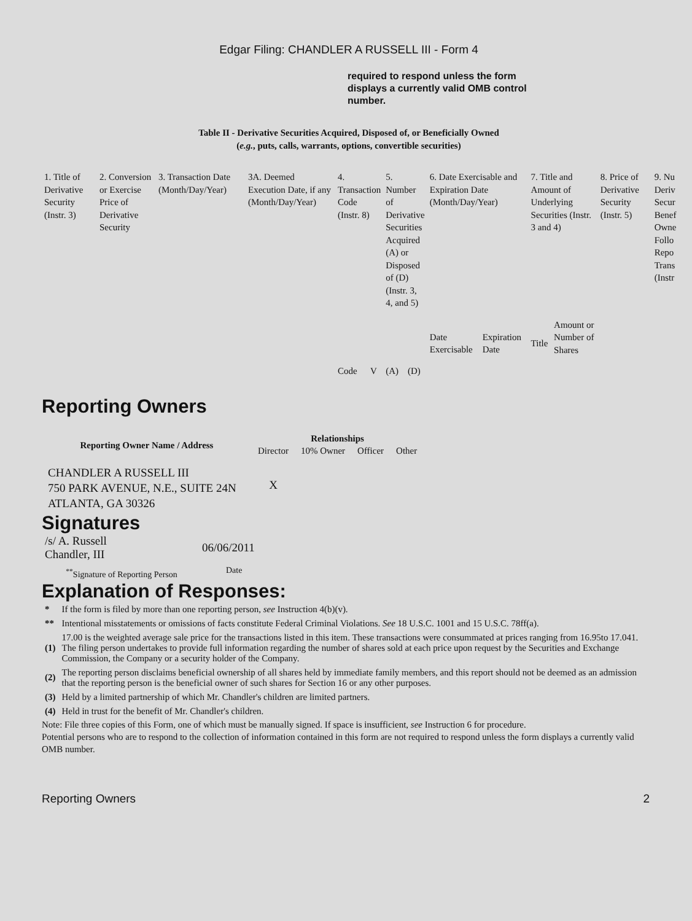Edgar Filing: CHANDLER A RUSSELL III - Form 4
required to respond unless the form displays a currently valid OMB control number.
Table II - Derivative Securities Acquired, Disposed of, or Beneficially Owned
(e.g., puts, calls, warrants, options, convertible securities)
| 1. Title of Derivative Security (Instr. 3) | 2. Conversion or Exercise Price of Derivative Security | 3. Transaction Date (Month/Day/Year) | 3A. Deemed Execution Date, if any (Month/Day/Year) | 4. Transaction Code (Instr. 8) | | 5. Number of Derivative Securities Acquired (A) or Disposed of (D) (Instr. 3, 4, and 5) | | 6. Date Exercisable and Expiration Date (Month/Day/Year) | | 7. Title and Amount of Underlying Securities (Instr. 3 and 4) | | 8. Price of Derivative Security (Instr. 5) | 9. Nu Deriv Secur Benef Owne Follo Repo Trans (Instr |
| | | | | Code | V | (A) | (D) | Date Exercisable | Expiration Date | Title | Amount or Number of Shares | | |
Reporting Owners
| Reporting Owner Name / Address | Relationships | | | |
| --- | --- | --- | --- | --- |
| | Director | 10% Owner | Officer | Other |
| CHANDLER A RUSSELL III 750 PARK AVENUE, N.E., SUITE 24N ATLANTA, GA 30326 | X | | | |
Signatures
| /s/ A. Russell Chandler, III | 06/06/2011 |
| <sup>**</sup> Signature of Reporting Person | Date |
Explanation of Responses:
| * | If the form is filed by more than one reporting person, see Instruction 4(b)(v). |
| ** | Intentional misstatements or omissions of facts constitute Federal Criminal Violations. See 18 U.S.C. 1001 and 15 U.S.C. 78ff(a). |
| (1) | 17.00 is the weighted average sale price for the transactions listed in this item. These transactions were consummated at prices ranging from 16.95to 17.041. The filing person undertakes to provide full information regarding the number of shares sold at each price upon request by the Securities and Exchange Commission, the Company or a security holder of the Company. |
| (2) | The reporting person disclaims beneficial ownership of all shares held by immediate family members, and this report should not be deemed as an admission that the reporting person is the beneficial owner of such shares for Section 16 or any other purposes. |
| (3) | Held by a limited partnership of which Mr. Chandler's children are limited partners. |
| (4) | Held in trust for the benefit of Mr. Chandler's children. |
Note: File three copies of this Form, one of which must be manually signed. If space is insufficient, see Instruction 6 for procedure.
Potential persons who are to respond to the collection of information contained in this form are not required to respond unless the form displays a currently valid OMB number.
Reporting Owners 2